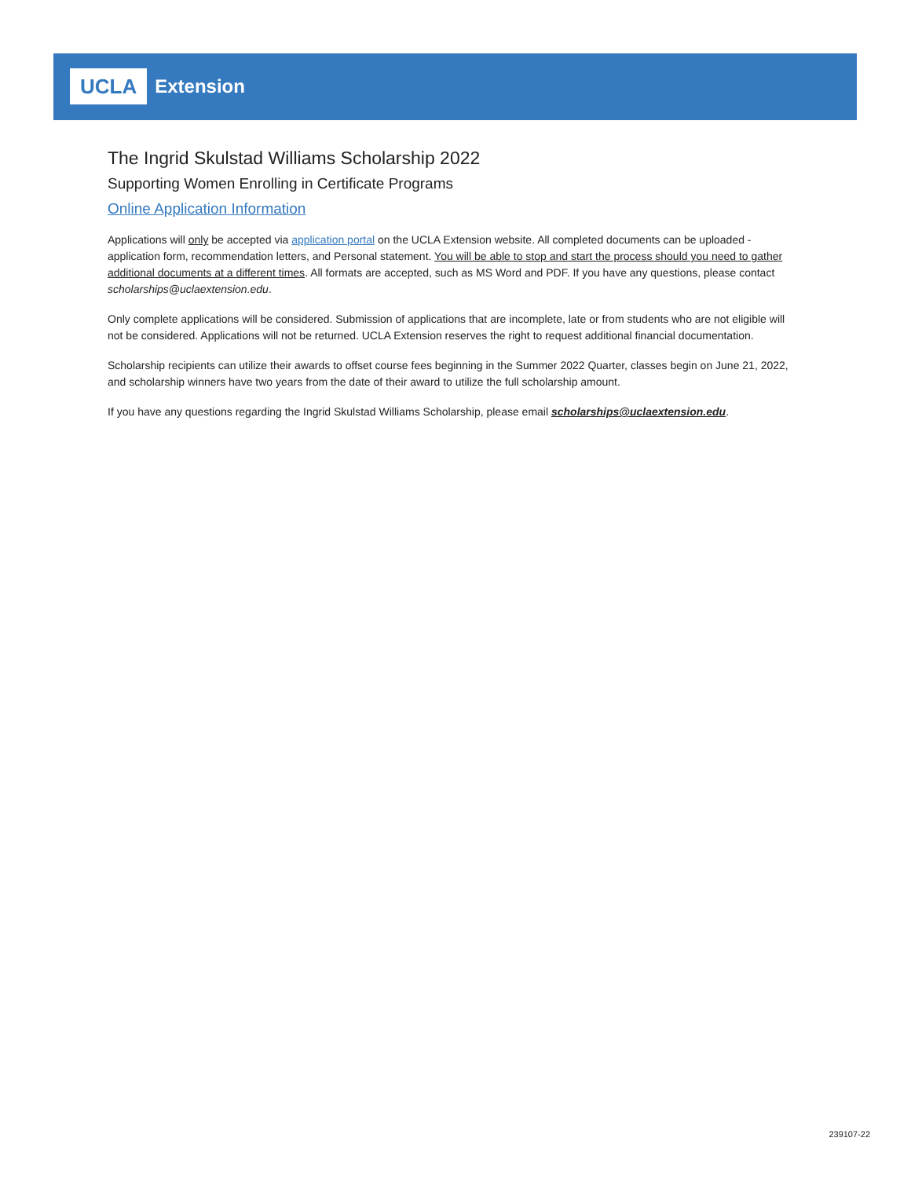UCLA Extension
The Ingrid Skulstad Williams Scholarship 2022
Supporting Women Enrolling in Certificate Programs
Online Application Information
Applications will only be accepted via application portal on the UCLA Extension website. All completed documents can be uploaded - application form, recommendation letters, and Personal statement. You will be able to stop and start the process should you need to gather additional documents at a different times. All formats are accepted, such as MS Word and PDF. If you have any questions, please contact scholarships@uclaextension.edu.
Only complete applications will be considered. Submission of applications that are incomplete, late or from students who are not eligible will not be considered. Applications will not be returned. UCLA Extension reserves the right to request additional financial documentation.
Scholarship recipients can utilize their awards to offset course fees beginning in the Summer 2022 Quarter, classes begin on June 21, 2022, and scholarship winners have two years from the date of their award to utilize the full scholarship amount.
If you have any questions regarding the Ingrid Skulstad Williams Scholarship, please email scholarships@uclaextension.edu.
239107-22